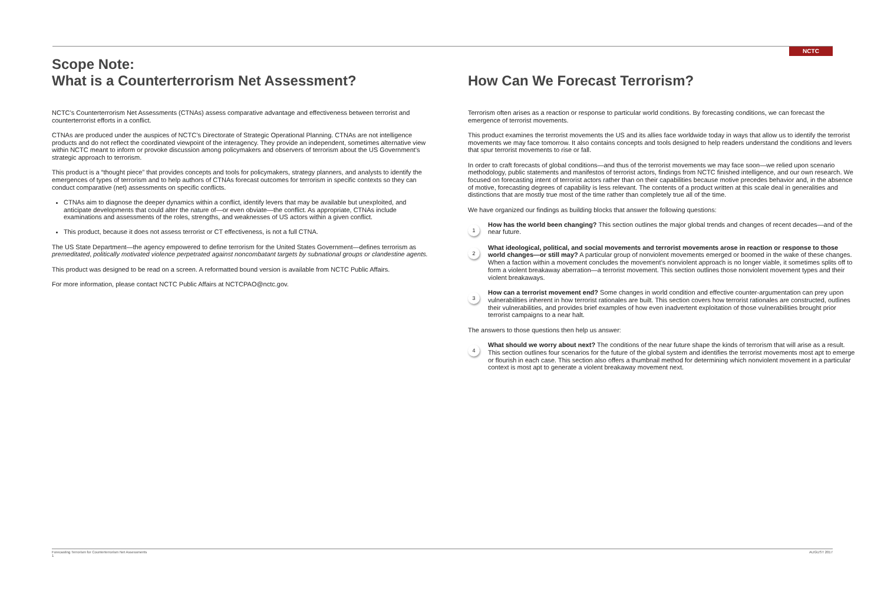NCTC
Scope Note:
What is a Counterterrorism Net Assessment?
NCTC’s Counterterrorism Net Assessments (CTNAs) assess comparative advantage and effectiveness between terrorist and counterterrorist efforts in a conflict.
CTNAs are produced under the auspices of NCTC’s Directorate of Strategic Operational Planning. CTNAs are not intelligence products and do not reflect the coordinated viewpoint of the interagency. They provide an independent, sometimes alternative view within NCTC meant to inform or provoke discussion among policymakers and observers of terrorism about the US Government’s strategic approach to terrorism.
This product is a “thought piece” that provides concepts and tools for policymakers, strategy planners, and analysts to identify the emergences of types of terrorism and to help authors of CTNAs forecast outcomes for terrorism in specific contexts so they can conduct comparative (net) assessments on specific conflicts.
CTNAs aim to diagnose the deeper dynamics within a conflict, identify levers that may be available but unexploited, and anticipate developments that could alter the nature of—or even obviate—the conflict. As appropriate, CTNAs include examinations and assessments of the roles, strengths, and weaknesses of US actors within a given conflict.
This product, because it does not assess terrorist or CT effectiveness, is not a full CTNA.
The US State Department—the agency empowered to define terrorism for the United States Government—defines terrorism as premeditated, politically motivated violence perpetrated against noncombatant targets by subnational groups or clandestine agents.
This product was designed to be read on a screen. A reformatted bound version is available from NCTC Public Affairs.
For more information, please contact NCTC Public Affairs at NCTCPAO@nctc.gov.
How Can We Forecast Terrorism?
Terrorism often arises as a reaction or response to particular world conditions. By forecasting conditions, we can forecast the emergence of terrorist movements.
This product examines the terrorist movements the US and its allies face worldwide today in ways that allow us to identify the terrorist movements we may face tomorrow. It also contains concepts and tools designed to help readers understand the conditions and levers that spur terrorist movements to rise or fall.
In order to craft forecasts of global conditions—and thus of the terrorist movements we may face soon—we relied upon scenario methodology, public statements and manifestos of terrorist actors, findings from NCTC finished intelligence, and our own research. We focused on forecasting intent of terrorist actors rather than on their capabilities because motive precedes behavior and, in the absence of motive, forecasting degrees of capability is less relevant. The contents of a product written at this scale deal in generalities and distinctions that are mostly true most of the time rather than completely true all of the time.
We have organized our findings as building blocks that answer the following questions:
1
How has the world been changing? This section outlines the major global trends and changes of recent decades—and of the near future.
2
What ideological, political, and social movements and terrorist movements arose in reaction or response to those world changes—or still may? A particular group of nonviolent movements emerged or boomed in the wake of these changes. When a faction within a movement concludes the movement’s nonviolent approach is no longer viable, it sometimes splits off to form a violent breakaway aberration—a terrorist movement. This section outlines those nonviolent movement types and their violent breakaways.
3
How can a terrorist movement end? Some changes in world condition and effective counter-argumentation can prey upon vulnerabilities inherent in how terrorist rationales are built. This section covers how terrorist rationales are constructed, outlines their vulnerabilities, and provides brief examples of how even inadvertent exploitation of those vulnerabilities brought prior terrorist campaigns to a near halt.
The answers to those questions then help us answer:
4
What should we worry about next? The conditions of the near future shape the kinds of terrorism that will arise as a result. This section outlines four scenarios for the future of the global system and identifies the terrorist movements most apt to emerge or flourish in each case. This section also offers a thumbnail method for determining which nonviolent movement in a particular context is most apt to generate a violent breakaway movement next.
Forecasting Terrorism for Counterterrorism Net Assessments
1
AUGUST 2017